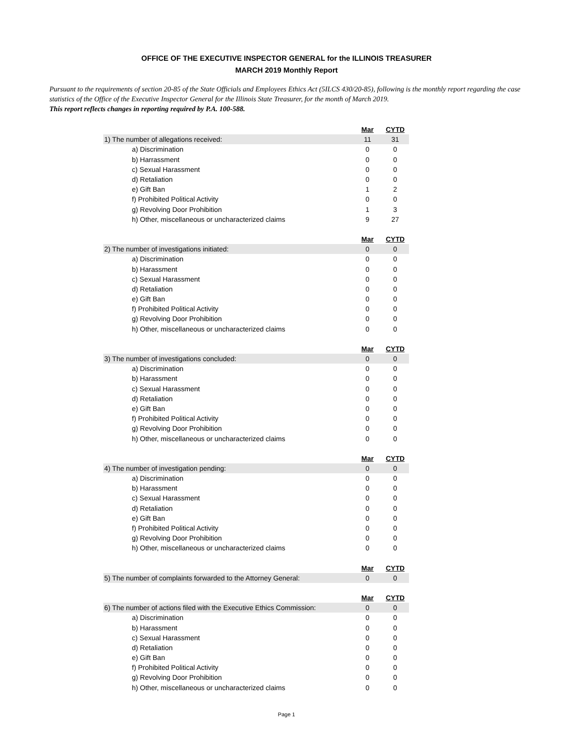OFFICE OF THE EXECUTIVE INSPECTOR GENERAL for the ILLINOIS TREASURER
MARCH 2019 Monthly Report
Pursuant to the requirements of section 20-85 of the State Officials and Employees Ethics Act (5ILCS 430/20-85), following is the monthly report regarding the case statistics of the Office of the Executive Inspector General for the Illinois State Treasurer, for the month of March 2019.
This report reflects changes in reporting required by P.A. 100-588.
| | Mar | CYTD |
| 1) The number of allegations received: | 11 | 31 |
| a) Discrimination | 0 | 0 |
| b) Harrassment | 0 | 0 |
| c) Sexual Harassment | 0 | 0 |
| d) Retaliation | 0 | 0 |
| e) Gift Ban | 1 | 2 |
| f) Prohibited Political Activity | 0 | 0 |
| g) Revolving Door Prohibition | 1 | 3 |
| h) Other, miscellaneous or uncharacterized claims | 9 | 27 |
| | Mar | CYTD |
| 2) The number of investigations initiated: | 0 | 0 |
| a) Discrimination | 0 | 0 |
| b) Harassment | 0 | 0 |
| c) Sexual Harassment | 0 | 0 |
| d) Retaliation | 0 | 0 |
| e) Gift Ban | 0 | 0 |
| f) Prohibited Political Activity | 0 | 0 |
| g) Revolving Door Prohibition | 0 | 0 |
| h) Other, miscellaneous or uncharacterized claims | 0 | 0 |
| | Mar | CYTD |
| 3) The number of investigations concluded: | 0 | 0 |
| a) Discrimination | 0 | 0 |
| b) Harassment | 0 | 0 |
| c) Sexual Harassment | 0 | 0 |
| d) Retaliation | 0 | 0 |
| e) Gift Ban | 0 | 0 |
| f) Prohibited Political Activity | 0 | 0 |
| g) Revolving Door Prohibition | 0 | 0 |
| h) Other, miscellaneous or uncharacterized claims | 0 | 0 |
| | Mar | CYTD |
| 4) The number of investigation pending: | 0 | 0 |
| a) Discrimination | 0 | 0 |
| b) Harassment | 0 | 0 |
| c) Sexual Harassment | 0 | 0 |
| d) Retaliation | 0 | 0 |
| e) Gift Ban | 0 | 0 |
| f) Prohibited Political Activity | 0 | 0 |
| g) Revolving Door Prohibition | 0 | 0 |
| h) Other, miscellaneous or uncharacterized claims | 0 | 0 |
| | Mar | CYTD |
| 5) The number of complaints forwarded to the Attorney General: | 0 | 0 |
| | Mar | CYTD |
| 6) The number of actions filed with the Executive Ethics Commission: | 0 | 0 |
| a) Discrimination | 0 | 0 |
| b) Harassment | 0 | 0 |
| c) Sexual Harassment | 0 | 0 |
| d) Retaliation | 0 | 0 |
| e) Gift Ban | 0 | 0 |
| f) Prohibited Political Activity | 0 | 0 |
| g) Revolving Door Prohibition | 0 | 0 |
| h) Other, miscellaneous or uncharacterized claims | 0 | 0 |
Page 1